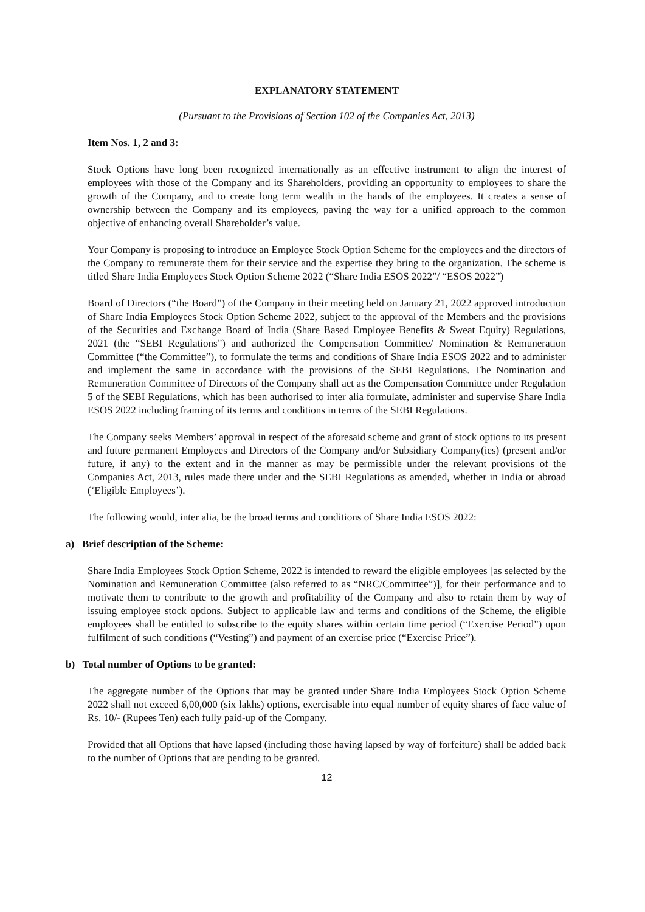EXPLANATORY STATEMENT
(Pursuant to the Provisions of Section 102 of the Companies Act, 2013)
Item Nos. 1, 2 and 3:
Stock Options have long been recognized internationally as an effective instrument to align the interest of employees with those of the Company and its Shareholders, providing an opportunity to employees to share the growth of the Company, and to create long term wealth in the hands of the employees. It creates a sense of ownership between the Company and its employees, paving the way for a unified approach to the common objective of enhancing overall Shareholder’s value.
Your Company is proposing to introduce an Employee Stock Option Scheme for the employees and the directors of the Company to remunerate them for their service and the expertise they bring to the organization. The scheme is titled Share India Employees Stock Option Scheme 2022 (“Share India ESOS 2022”/ “ESOS 2022”)
Board of Directors (“the Board”) of the Company in their meeting held on January 21, 2022 approved introduction of Share India Employees Stock Option Scheme 2022, subject to the approval of the Members and the provisions of the Securities and Exchange Board of India (Share Based Employee Benefits & Sweat Equity) Regulations, 2021 (the “SEBI Regulations”) and authorized the Compensation Committee/ Nomination & Remuneration Committee (“the Committee”), to formulate the terms and conditions of Share India ESOS 2022 and to administer and implement the same in accordance with the provisions of the SEBI Regulations. The Nomination and Remuneration Committee of Directors of the Company shall act as the Compensation Committee under Regulation 5 of the SEBI Regulations, which has been authorised to inter alia formulate, administer and supervise Share India ESOS 2022 including framing of its terms and conditions in terms of the SEBI Regulations.
The Company seeks Members’ approval in respect of the aforesaid scheme and grant of stock options to its present and future permanent Employees and Directors of the Company and/or Subsidiary Company(ies) (present and/or future, if any) to the extent and in the manner as may be permissible under the relevant provisions of the Companies Act, 2013, rules made there under and the SEBI Regulations as amended, whether in India or abroad (‘Eligible Employees’).
The following would, inter alia, be the broad terms and conditions of Share India ESOS 2022:
a) Brief description of the Scheme:
Share India Employees Stock Option Scheme, 2022 is intended to reward the eligible employees [as selected by the Nomination and Remuneration Committee (also referred to as “NRC/Committee”)], for their performance and to motivate them to contribute to the growth and profitability of the Company and also to retain them by way of issuing employee stock options. Subject to applicable law and terms and conditions of the Scheme, the eligible employees shall be entitled to subscribe to the equity shares within certain time period (“Exercise Period”) upon fulfilment of such conditions (“Vesting”) and payment of an exercise price (“Exercise Price”).
b) Total number of Options to be granted:
The aggregate number of the Options that may be granted under Share India Employees Stock Option Scheme 2022 shall not exceed 6,00,000 (six lakhs) options, exercisable into equal number of equity shares of face value of Rs. 10/- (Rupees Ten) each fully paid-up of the Company.
Provided that all Options that have lapsed (including those having lapsed by way of forfeiture) shall be added back to the number of Options that are pending to be granted.
12